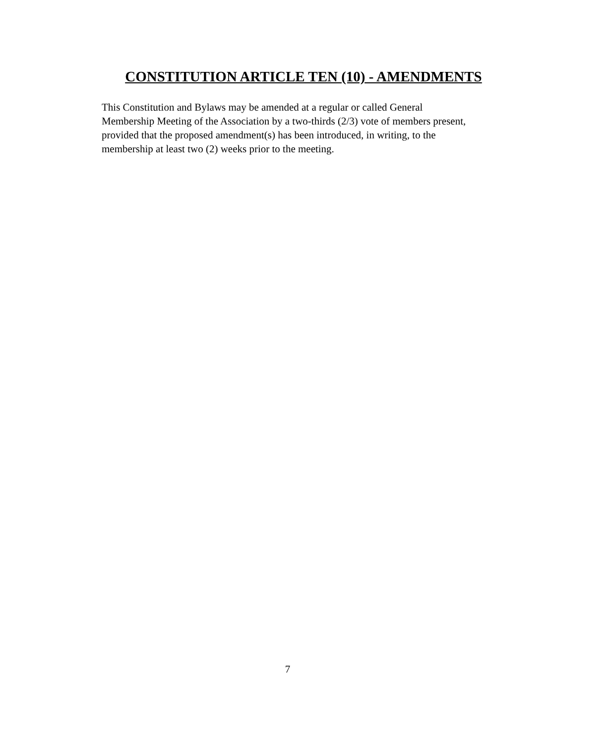CONSTITUTION ARTICLE TEN (10) - AMENDMENTS
This Constitution and Bylaws may be amended at a regular or called General
Membership Meeting of the Association by a two-thirds (2/3) vote of members present,
provided that the proposed amendment(s) has been introduced, in writing, to the
membership at least two (2) weeks prior to the meeting.
7